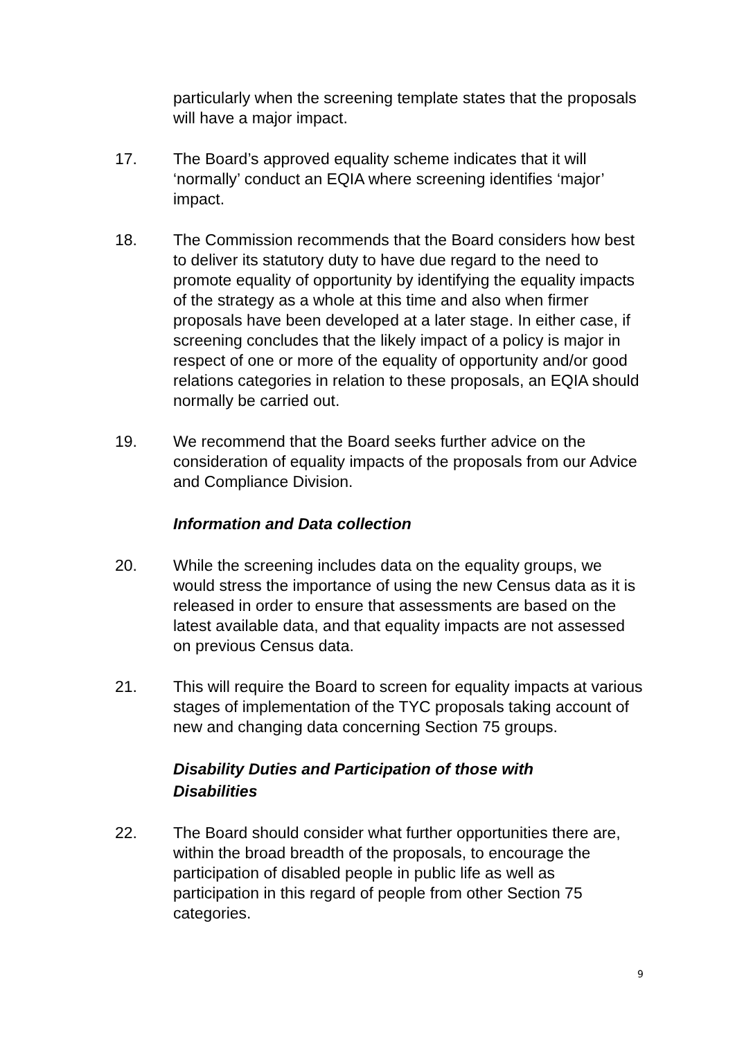particularly when the screening template states that the proposals will have a major impact.
17. The Board’s approved equality scheme indicates that it will ‘normally’ conduct an EQIA where screening identifies ‘major’ impact.
18. The Commission recommends that the Board considers how best to deliver its statutory duty to have due regard to the need to promote equality of opportunity by identifying the equality impacts of the strategy as a whole at this time and also when firmer proposals have been developed at a later stage. In either case, if screening concludes that the likely impact of a policy is major in respect of one or more of the equality of opportunity and/or good relations categories in relation to these proposals, an EQIA should normally be carried out.
19. We recommend that the Board seeks further advice on the consideration of equality impacts of the proposals from our Advice and Compliance Division.
Information and Data collection
20. While the screening includes data on the equality groups, we would stress the importance of using the new Census data as it is released in order to ensure that assessments are based on the latest available data, and that equality impacts are not assessed on previous Census data.
21. This will require the Board to screen for equality impacts at various stages of implementation of the TYC proposals taking account of new and changing data concerning Section 75 groups.
Disability Duties and Participation of those with Disabilities
22. The Board should consider what further opportunities there are, within the broad breadth of the proposals, to encourage the participation of disabled people in public life as well as participation in this regard of people from other Section 75 categories.
9